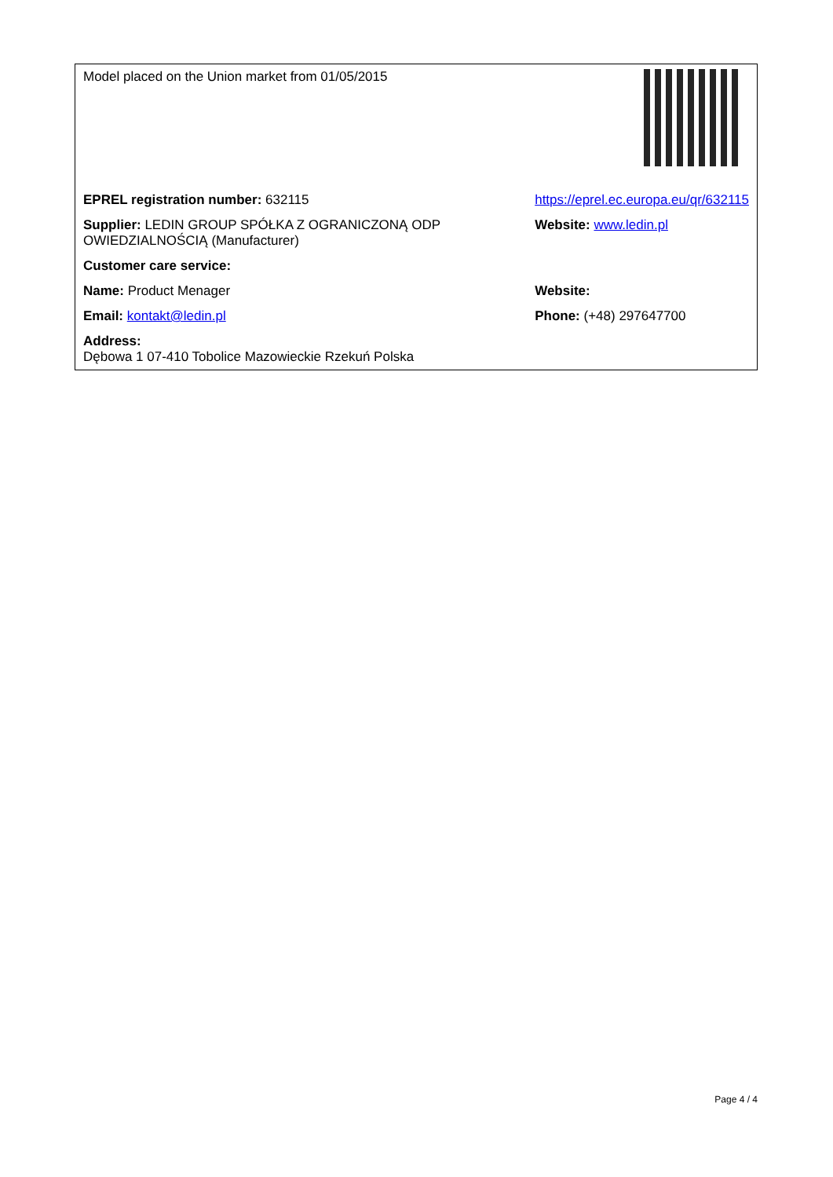| Model placed on the Union market from 01/05/2015 | |
| EPREL registration number: 632115 | https://eprel.ec.europa.eu/qr/632115 |
| Supplier: LEDIN GROUP SPÓŁKA Z OGRANICZONĄ ODP OWIEDZIALNOŚCIĄ (Manufacturer) | Website: www.ledin.pl |
| Customer care service: | |
| Name: Product Menager | Website: |
| Email: kontakt@ledin.pl | Phone: (+48) 297647700 |
| Address: Dębowa 1 07-410 Tobolice Mazowieckie Rzekuń Polska | |
Page 4 / 4